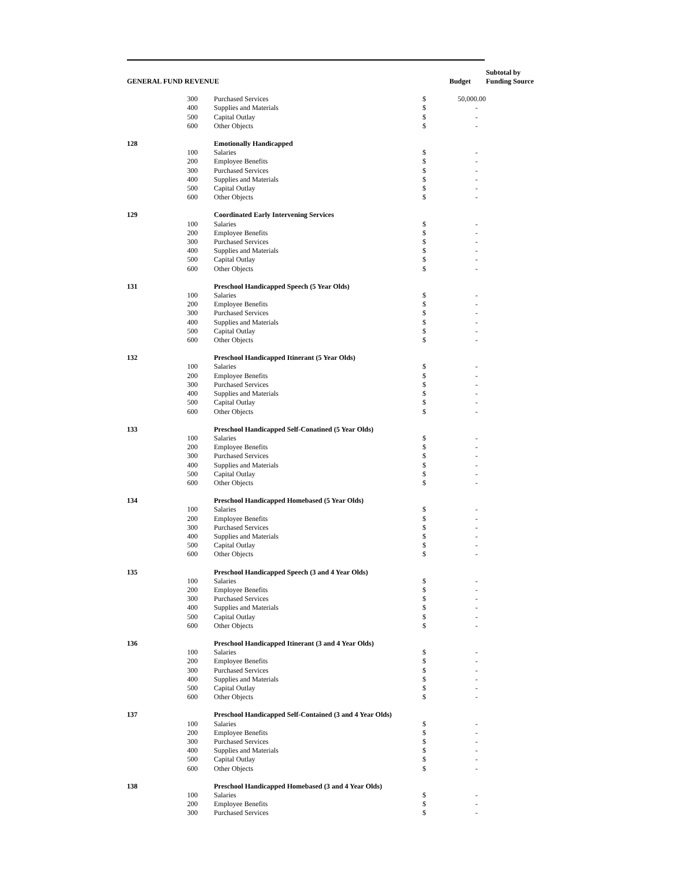| | | | | | Subtotal by |
| --- | --- | --- | --- | --- | --- |
| GENERAL FUND REVENUE | | | | Budget | Funding Source |
| | 300 | Purchased Services | $ | 50,000.00 | |
| | 400 | Supplies and Materials | $ | - | |
| | 500 | Capital Outlay | $ | - | |
| | 600 | Other Objects | $ | - | |
| 128 | | Emotionally Handicapped | | | |
| | 100 | Salaries | $ | - | |
| | 200 | Employee Benefits | $ | - | |
| | 300 | Purchased Services | $ | - | |
| | 400 | Supplies and Materials | $ | - | |
| | 500 | Capital Outlay | $ | - | |
| | 600 | Other Objects | $ | - | |
| 129 | | Coordinated Early Intervening Services | | | |
| | 100 | Salaries | $ | - | |
| | 200 | Employee Benefits | $ | - | |
| | 300 | Purchased Services | $ | - | |
| | 400 | Supplies and Materials | $ | - | |
| | 500 | Capital Outlay | $ | - | |
| | 600 | Other Objects | $ | - | |
| 131 | | Preschool Handicapped Speech (5 Year Olds) | | | |
| | 100 | Salaries | $ | - | |
| | 200 | Employee Benefits | $ | - | |
| | 300 | Purchased Services | $ | - | |
| | 400 | Supplies and Materials | $ | - | |
| | 500 | Capital Outlay | $ | - | |
| | 600 | Other Objects | $ | - | |
| 132 | | Preschool Handicapped Itinerant (5 Year Olds) | | | |
| | 100 | Salaries | $ | - | |
| | 200 | Employee Benefits | $ | - | |
| | 300 | Purchased Services | $ | - | |
| | 400 | Supplies and Materials | $ | - | |
| | 500 | Capital Outlay | $ | - | |
| | 600 | Other Objects | $ | - | |
| 133 | | Preschool Handicapped Self-Conatined (5 Year Olds) | | | |
| | 100 | Salaries | $ | - | |
| | 200 | Employee Benefits | $ | - | |
| | 300 | Purchased Services | $ | - | |
| | 400 | Supplies and Materials | $ | - | |
| | 500 | Capital Outlay | $ | - | |
| | 600 | Other Objects | $ | - | |
| 134 | | Preschool Handicapped Homebased (5 Year Olds) | | | |
| | 100 | Salaries | $ | - | |
| | 200 | Employee Benefits | $ | - | |
| | 300 | Purchased Services | $ | - | |
| | 400 | Supplies and Materials | $ | - | |
| | 500 | Capital Outlay | $ | - | |
| | 600 | Other Objects | $ | - | |
| 135 | | Preschool Handicapped Speech (3 and 4 Year Olds) | | | |
| | 100 | Salaries | $ | - | |
| | 200 | Employee Benefits | $ | - | |
| | 300 | Purchased Services | $ | - | |
| | 400 | Supplies and Materials | $ | - | |
| | 500 | Capital Outlay | $ | - | |
| | 600 | Other Objects | $ | - | |
| 136 | | Preschool Handicapped Itinerant (3 and 4 Year Olds) | | | |
| | 100 | Salaries | $ | - | |
| | 200 | Employee Benefits | $ | - | |
| | 300 | Purchased Services | $ | - | |
| | 400 | Supplies and Materials | $ | - | |
| | 500 | Capital Outlay | $ | - | |
| | 600 | Other Objects | $ | - | |
| 137 | | Preschool Handicapped Self-Contained (3 and 4 Year Olds) | | | |
| | 100 | Salaries | $ | - | |
| | 200 | Employee Benefits | $ | - | |
| | 300 | Purchased Services | $ | - | |
| | 400 | Supplies and Materials | $ | - | |
| | 500 | Capital Outlay | $ | - | |
| | 600 | Other Objects | $ | - | |
| 138 | | Preschool Handicapped Homebased (3 and 4 Year Olds) | | | |
| | 100 | Salaries | $ | - | |
| | 200 | Employee Benefits | $ | - | |
| | 300 | Purchased Services | $ | - | |